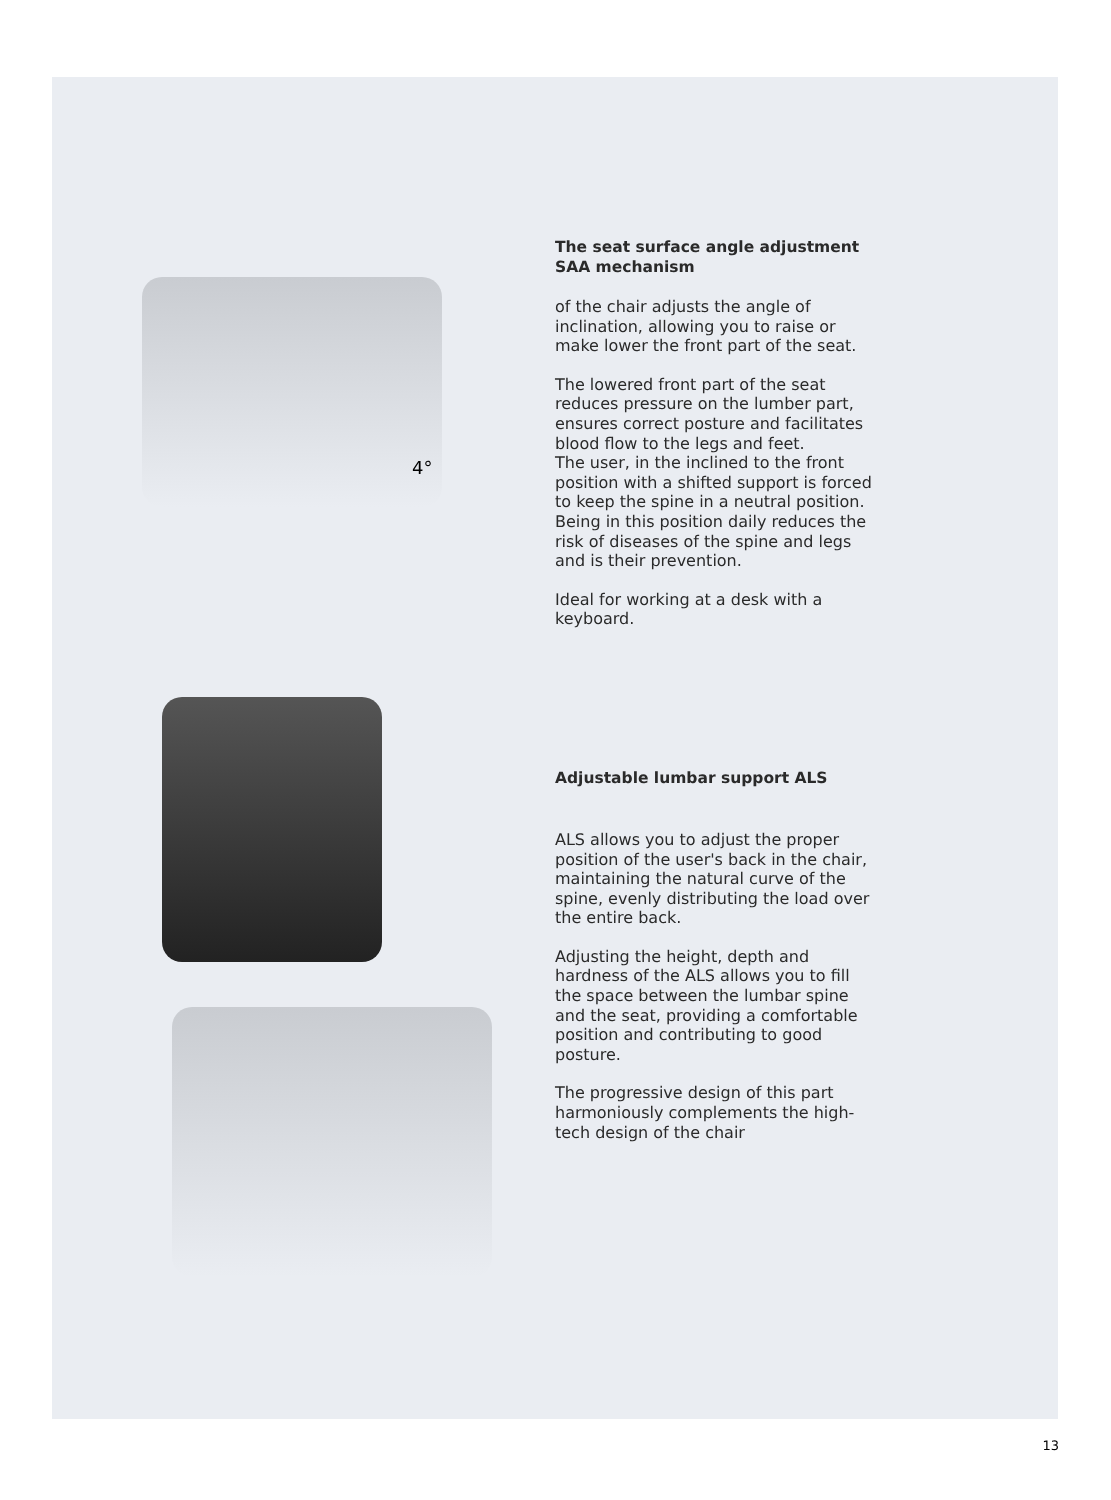4°
The seat surface angle adjustment SAA mechanism
of the chair adjusts the angle of inclination, allowing you to raise or make lower the front part of the seat.
The lowered front part of the seat reduces pressure on the lumber part, ensures correct posture and facilitates blood flow to the legs and feet.
The user, in the inclined to the front position with a shifted support is forced to keep the spine in a neutral position. Being in this position daily reduces the risk of diseases of the spine and legs and is their prevention.
Ideal for working at a desk with a keyboard.
Adjustable lumbar support ALS
ALS allows you to adjust the proper position of the user's back in the chair, maintaining the natural curve of the spine, evenly distributing the load over the entire back.
Adjusting the height, depth and hardness of the ALS allows you to fill the space between the lumbar spine and the seat, providing a comfortable position and contributing to good posture.
The progressive design of this part harmoniously complements the high-tech design of the chair
13